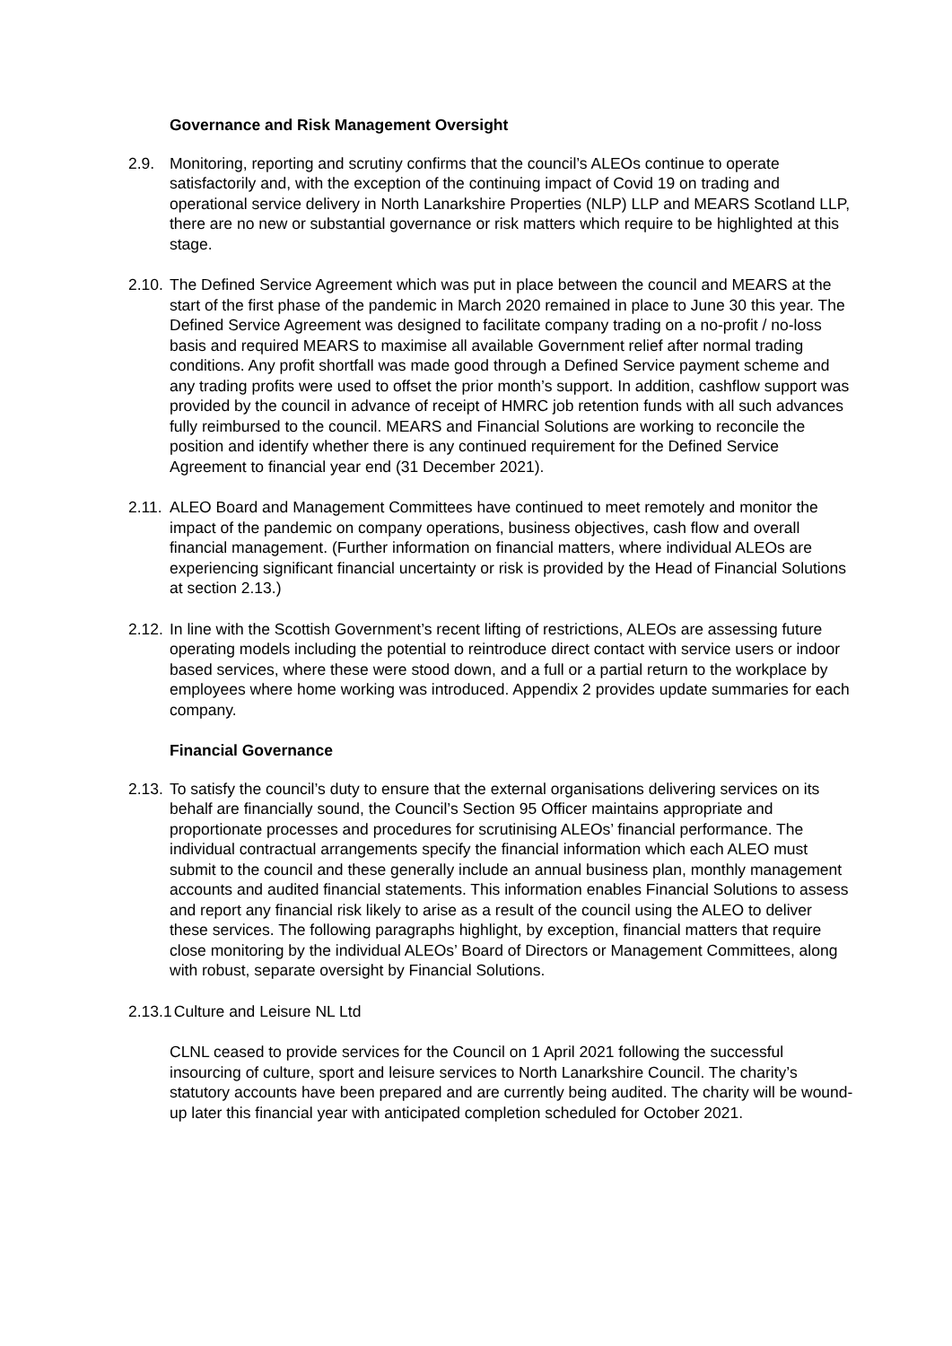Governance and Risk Management Oversight
2.9. Monitoring, reporting and scrutiny confirms that the council’s ALEOs continue to operate satisfactorily and, with the exception of the continuing impact of Covid 19 on trading and operational service delivery in North Lanarkshire Properties (NLP) LLP and MEARS Scotland LLP, there are no new or substantial governance or risk matters which require to be highlighted at this stage.
2.10.
The Defined Service Agreement which was put in place between the council and MEARS at the start of the first phase of the pandemic in March 2020 remained in place to June 30 this year. The Defined Service Agreement was designed to facilitate company trading on a no-profit / no-loss basis and required MEARS to maximise all available Government relief after normal trading conditions. Any profit shortfall was made good through a Defined Service payment scheme and any trading profits were used to offset the prior month’s support. In addition, cashflow support was provided by the council in advance of receipt of HMRC job retention funds with all such advances fully reimbursed to the council. MEARS and Financial Solutions are working to reconcile the position and identify whether there is any continued requirement for the Defined Service Agreement to financial year end (31 December 2021).
2.11.
ALEO Board and Management Committees have continued to meet remotely and monitor the impact of the pandemic on company operations, business objectives, cash flow and overall financial management. (Further information on financial matters, where individual ALEOs are experiencing significant financial uncertainty or risk is provided by the Head of Financial Solutions at section 2.13.)
2.12.
In line with the Scottish Government’s recent lifting of restrictions, ALEOs are assessing future operating models including the potential to reintroduce direct contact with service users or indoor based services, where these were stood down, and a full or a partial return to the workplace by employees where home working was introduced. Appendix 2 provides update summaries for each company.
Financial Governance
2.13.
To satisfy the council’s duty to ensure that the external organisations delivering services on its behalf are financially sound, the Council’s Section 95 Officer maintains appropriate and proportionate processes and procedures for scrutinising ALEOs’ financial performance. The individual contractual arrangements specify the financial information which each ALEO must submit to the council and these generally include an annual business plan, monthly management accounts and audited financial statements. This information enables Financial Solutions to assess and report any financial risk likely to arise as a result of the council using the ALEO to deliver these services. The following paragraphs highlight, by exception, financial matters that require close monitoring by the individual ALEOs’ Board of Directors or Management Committees, along with robust, separate oversight by Financial Solutions.
2.13.1
Culture and Leisure NL Ltd
CLNL ceased to provide services for the Council on 1 April 2021 following the successful insourcing of culture, sport and leisure services to North Lanarkshire Council. The charity’s statutory accounts have been prepared and are currently being audited. The charity will be wound-up later this financial year with anticipated completion scheduled for October 2021.